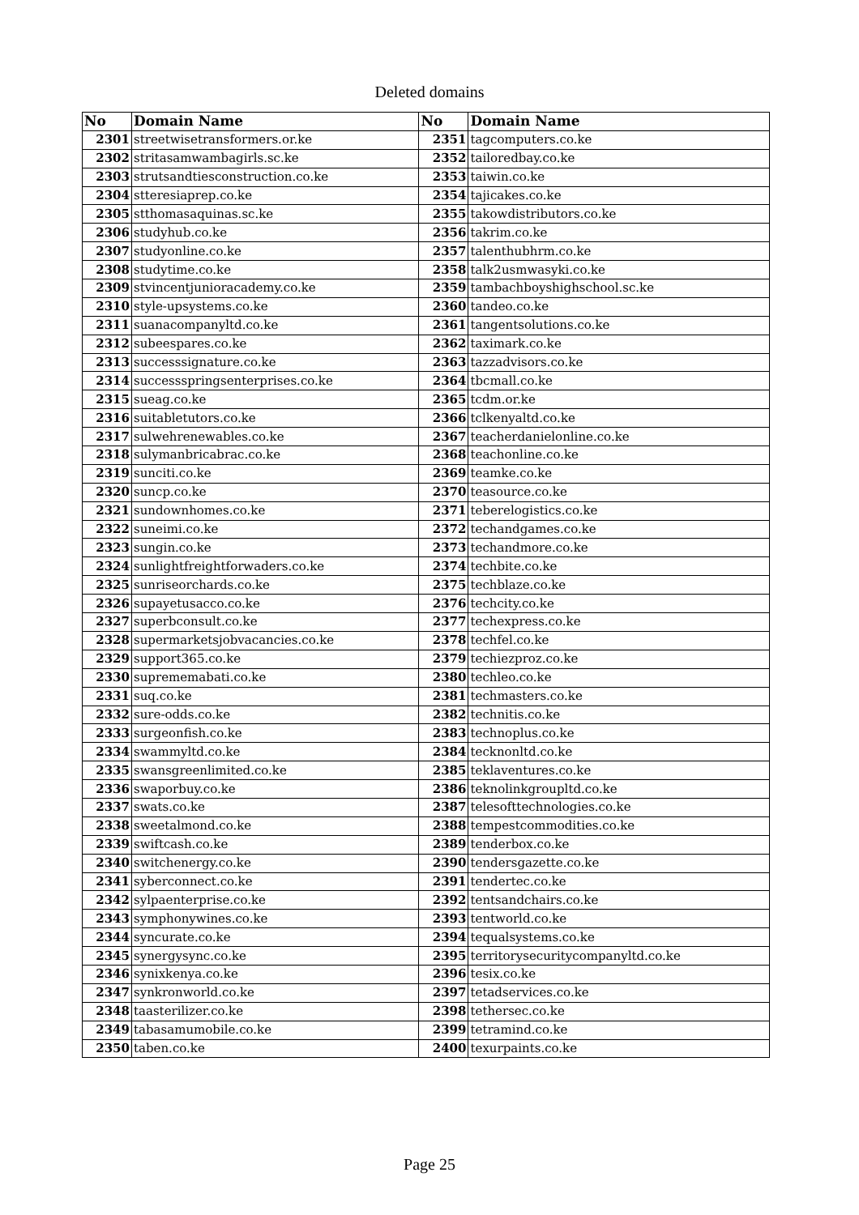Deleted domains
| No | Domain Name | No | Domain Name |
| --- | --- | --- | --- |
| 2301 | streetwisetransformers.or.ke | 2351 | tagcomputers.co.ke |
| 2302 | stritasamwambagirls.sc.ke | 2352 | tailoredbay.co.ke |
| 2303 | strutsandtiesconstruction.co.ke | 2353 | taiwin.co.ke |
| 2304 | stteresiaprep.co.ke | 2354 | tajicakes.co.ke |
| 2305 | stthomasaquinas.sc.ke | 2355 | takowdistributors.co.ke |
| 2306 | studyhub.co.ke | 2356 | takrim.co.ke |
| 2307 | studyonline.co.ke | 2357 | talenthubhrm.co.ke |
| 2308 | studytime.co.ke | 2358 | talk2usmwasyki.co.ke |
| 2309 | stvincentjunioracademy.co.ke | 2359 | tambachboyshighschool.sc.ke |
| 2310 | style-upsystems.co.ke | 2360 | tandeo.co.ke |
| 2311 | suanacompanyltd.co.ke | 2361 | tangentsolutions.co.ke |
| 2312 | subeespares.co.ke | 2362 | taximark.co.ke |
| 2313 | successsignature.co.ke | 2363 | tazzadvisors.co.ke |
| 2314 | successspringsenterprises.co.ke | 2364 | tbcmall.co.ke |
| 2315 | sueag.co.ke | 2365 | tcdm.or.ke |
| 2316 | suitabletutors.co.ke | 2366 | tclkenyaltd.co.ke |
| 2317 | sulwehrenewables.co.ke | 2367 | teacherdanielonline.co.ke |
| 2318 | sulymanbricabrac.co.ke | 2368 | teachonline.co.ke |
| 2319 | sunciti.co.ke | 2369 | teamke.co.ke |
| 2320 | suncp.co.ke | 2370 | teasource.co.ke |
| 2321 | sundownhomes.co.ke | 2371 | teberelogistics.co.ke |
| 2322 | suneimi.co.ke | 2372 | techandgames.co.ke |
| 2323 | sungin.co.ke | 2373 | techandmore.co.ke |
| 2324 | sunlightfreightforwaders.co.ke | 2374 | techbite.co.ke |
| 2325 | sunriseorchards.co.ke | 2375 | techblaze.co.ke |
| 2326 | supayetusacco.co.ke | 2376 | techcity.co.ke |
| 2327 | superbconsult.co.ke | 2377 | techexpress.co.ke |
| 2328 | supermarketsjobvacancies.co.ke | 2378 | techfel.co.ke |
| 2329 | support365.co.ke | 2379 | techiezproz.co.ke |
| 2330 | suprememabati.co.ke | 2380 | techleo.co.ke |
| 2331 | suq.co.ke | 2381 | techmasters.co.ke |
| 2332 | sure-odds.co.ke | 2382 | technitis.co.ke |
| 2333 | surgeonfish.co.ke | 2383 | technoplus.co.ke |
| 2334 | swammyltd.co.ke | 2384 | tecknonltd.co.ke |
| 2335 | swansgreenlimited.co.ke | 2385 | teklaventures.co.ke |
| 2336 | swaporbuy.co.ke | 2386 | teknolinkgroupltd.co.ke |
| 2337 | swats.co.ke | 2387 | telesofttechnologies.co.ke |
| 2338 | sweetalmond.co.ke | 2388 | tempestcommodities.co.ke |
| 2339 | swiftcash.co.ke | 2389 | tenderbox.co.ke |
| 2340 | switchenergy.co.ke | 2390 | tendersgazette.co.ke |
| 2341 | syberconnect.co.ke | 2391 | tendertec.co.ke |
| 2342 | sylpaenterprise.co.ke | 2392 | tentsandchairs.co.ke |
| 2343 | symphonywines.co.ke | 2393 | tentworld.co.ke |
| 2344 | syncurate.co.ke | 2394 | tequalsystems.co.ke |
| 2345 | synergysync.co.ke | 2395 | territorysecuritycompanyltd.co.ke |
| 2346 | synixkenya.co.ke | 2396 | tesix.co.ke |
| 2347 | synkronworld.co.ke | 2397 | tetadservices.co.ke |
| 2348 | taasterilizer.co.ke | 2398 | tethersec.co.ke |
| 2349 | tabasamumobile.co.ke | 2399 | tetramind.co.ke |
| 2350 | taben.co.ke | 2400 | texurpaints.co.ke |
Page 25